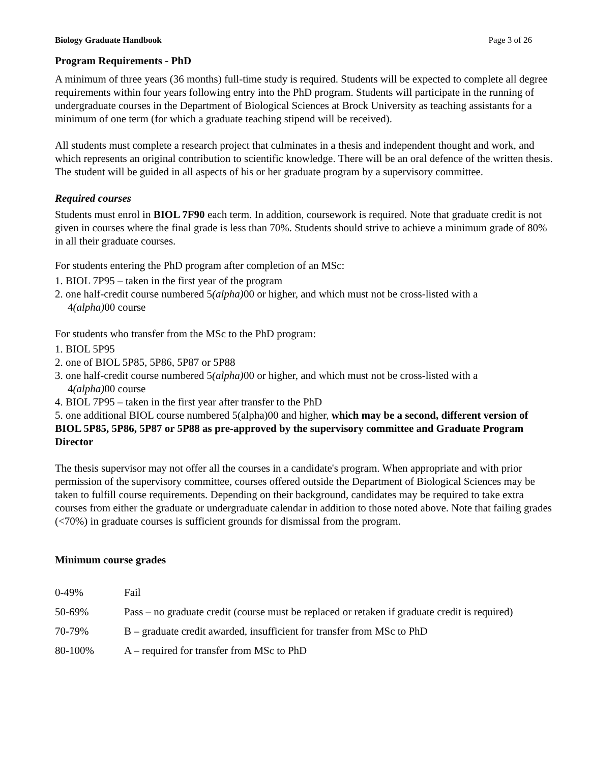Biology Graduate Handbook Page 3 of 26
Program Requirements - PhD
A minimum of three years (36 months) full-time study is required. Students will be expected to complete all degree requirements within four years following entry into the PhD program. Students will participate in the running of undergraduate courses in the Department of Biological Sciences at Brock University as teaching assistants for a minimum of one term (for which a graduate teaching stipend will be received).
All students must complete a research project that culminates in a thesis and independent thought and work, and which represents an original contribution to scientific knowledge. There will be an oral defence of the written thesis. The student will be guided in all aspects of his or her graduate program by a supervisory committee.
Required courses
Students must enrol in BIOL 7F90 each term. In addition, coursework is required. Note that graduate credit is not given in courses where the final grade is less than 70%. Students should strive to achieve a minimum grade of 80% in all their graduate courses.
For students entering the PhD program after completion of an MSc:
1. BIOL 7P95 – taken in the first year of the program
2. one half-credit course numbered 5(alpha) 00 or higher, and which must not be cross-listed with a
4(alpha) 00 course
For students who transfer from the MSc to the PhD program:
1. BIOL 5P95
2. one of BIOL 5P85, 5P86, 5P87 or 5P88
3. one half-credit course numbered 5(alpha) 00 or higher, and which must not be cross-listed with a
4(alpha) 00 course
4. BIOL 7P95 – taken in the first year after transfer to the PhD
5. one additional BIOL course numbered 5(alpha)00 and higher, which may be a second, different version of BIOL 5P85, 5P86, 5P87 or 5P88 as pre-approved by the supervisory committee and Graduate Program Director
The thesis supervisor may not offer all the courses in a candidate's program. When appropriate and with prior permission of the supervisory committee, courses offered outside the Department of Biological Sciences may be taken to fulfill course requirements. Depending on their background, candidates may be required to take extra courses from either the graduate or undergraduate calendar in addition to those noted above. Note that failing grades (<70%) in graduate courses is sufficient grounds for dismissal from the program.
Minimum course grades
| 0-49% | Fail |
| 50-69% | Pass – no graduate credit (course must be replaced or retaken if graduate credit is required) |
| 70-79% | B – graduate credit awarded, insufficient for transfer from MSc to PhD |
| 80-100% | A – required for transfer from MSc to PhD |